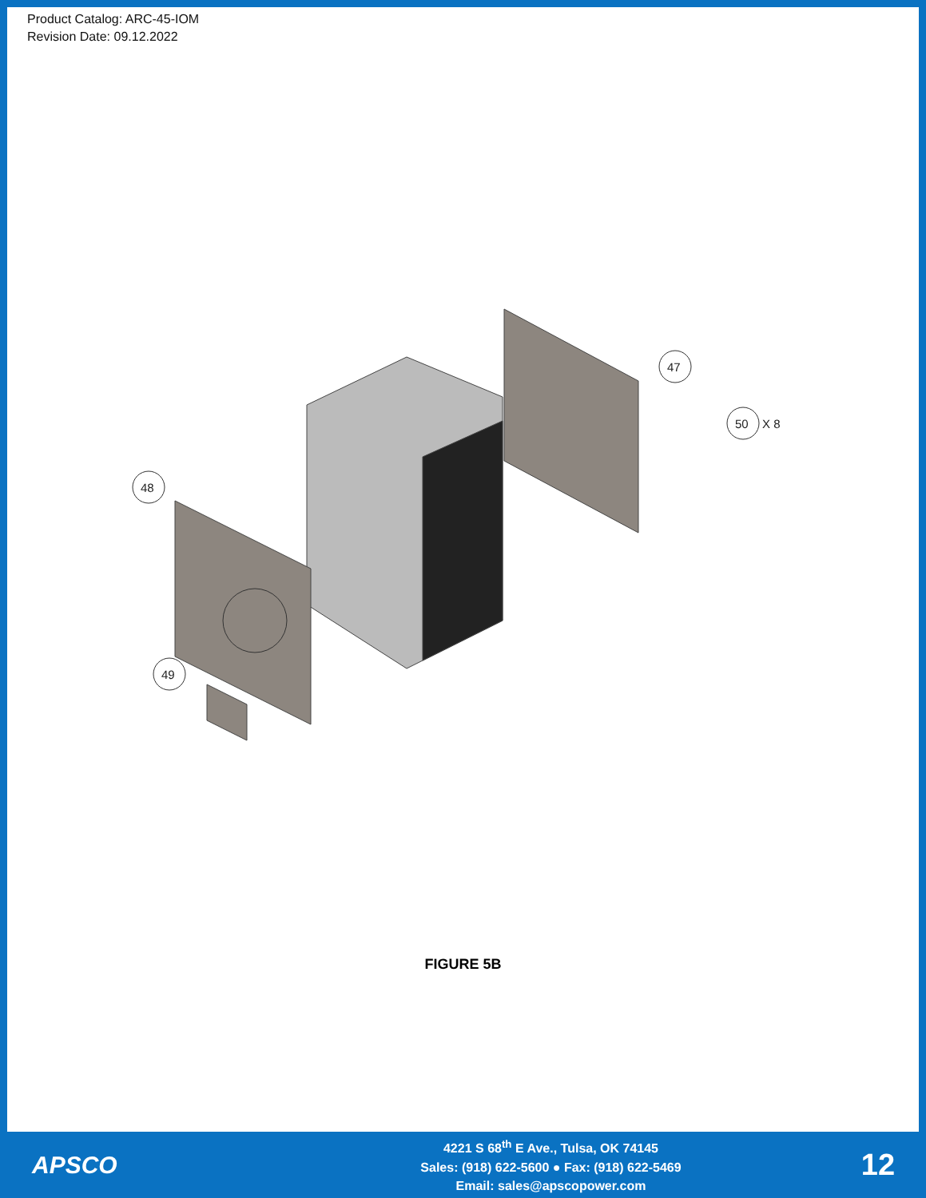Product Catalog: ARC-45-IOM
Revision Date: 09.12.2022
47
50
X 8
48
49
FIGURE 5B
APSCO
4221 S 68<sup>th</sup> E Ave., Tulsa, OK 74145
Sales: (918) 622-5600 ● Fax: (918) 622-5469
Email: sales@apscopower.com
12